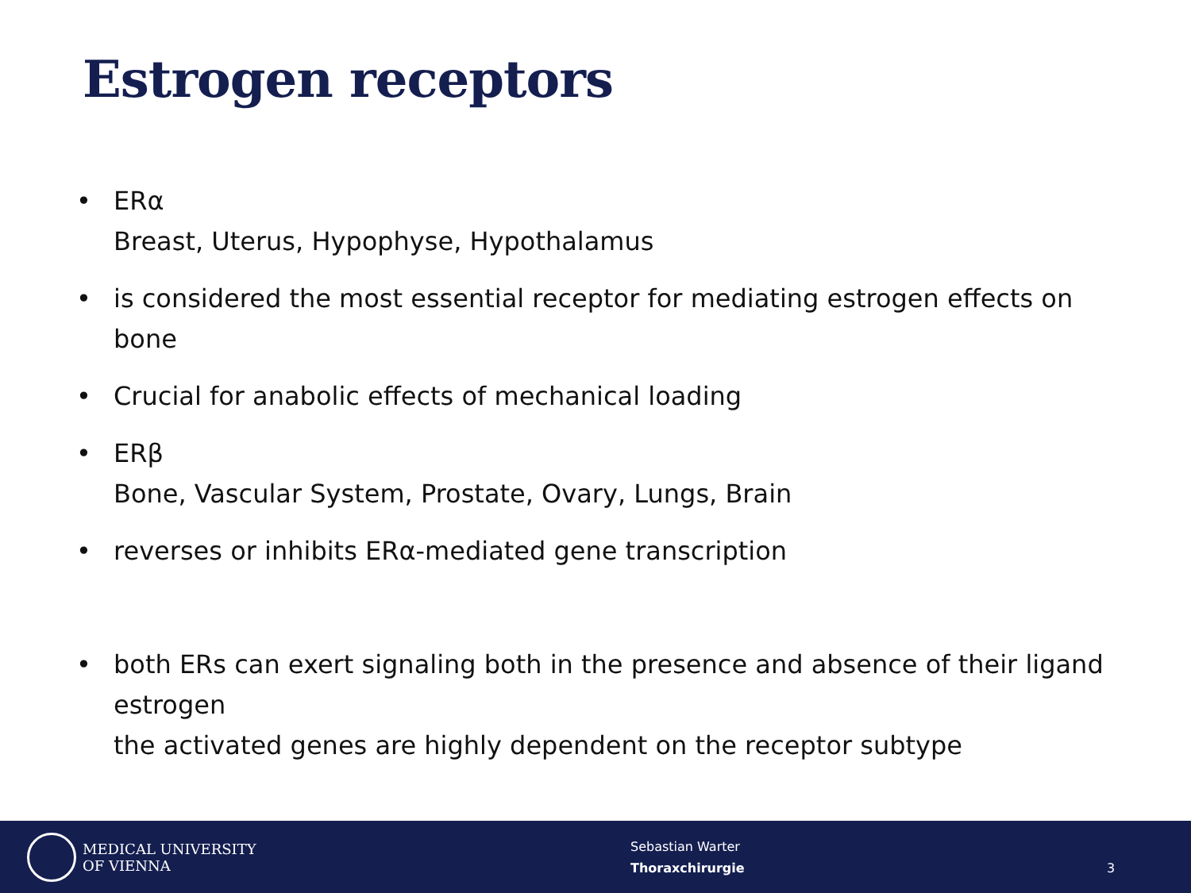Estrogen receptors
• ERα
Breast, Uterus, Hypophyse, Hypothalamus
• is considered the most essential receptor for mediating estrogen effects on bone
• Crucial for anabolic effects of mechanical loading
• ERβ
Bone, Vascular System, Prostate, Ovary, Lungs, Brain
• reverses or inhibits ERα-mediated gene transcription
• both ERs can exert signaling both in the presence and absence of their ligand estrogen
the activated genes are highly dependent on the receptor subtype
MEDICAL UNIVERSITY
OF VIENNA
Sebastian Warter
Thoraxchirurgie
3